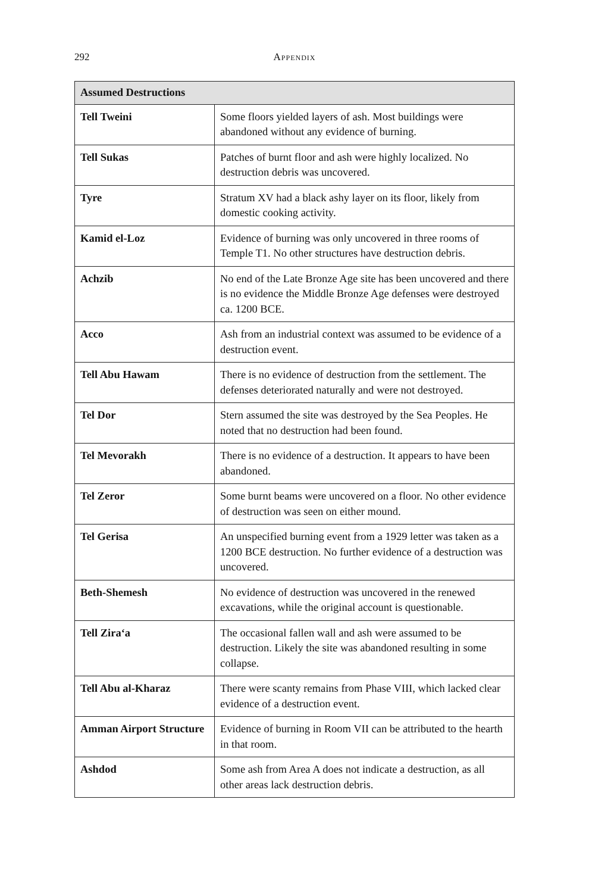292 Appendix
| Assumed Destructions | |
| --- | --- |
| Tell Tweini | Some floors yielded layers of ash. Most buildings were abandoned without any evidence of burning. |
| Tell Sukas | Patches of burnt floor and ash were highly localized. No destruction debris was uncovered. |
| Tyre | Stratum XV had a black ashy layer on its floor, likely from domestic cooking activity. |
| Kamid el-Loz | Evidence of burning was only uncovered in three rooms of Temple T1. No other structures have destruction debris. |
| Achzib | No end of the Late Bronze Age site has been uncovered and there is no evidence the Middle Bronze Age defenses were destroyed ca. 1200 BCE. |
| Acco | Ash from an industrial context was assumed to be evidence of a destruction event. |
| Tell Abu Hawam | There is no evidence of destruction from the settlement. The defenses deteriorated naturally and were not destroyed. |
| Tel Dor | Stern assumed the site was destroyed by the Sea Peoples. He noted that no destruction had been found. |
| Tel Mevorakh | There is no evidence of a destruction. It appears to have been abandoned. |
| Tel Zeror | Some burnt beams were uncovered on a floor. No other evidence of destruction was seen on either mound. |
| Tel Gerisa | An unspecified burning event from a 1929 letter was taken as a 1200 BCE destruction. No further evidence of a destruction was uncovered. |
| Beth-Shemesh | No evidence of destruction was uncovered in the renewed excavations, while the original account is questionable. |
| Tell Zira‘a | The occasional fallen wall and ash were assumed to be destruction. Likely the site was abandoned resulting in some collapse. |
| Tell Abu al-Kharaz | There were scanty remains from Phase VIII, which lacked clear evidence of a destruction event. |
| Amman Airport Structure | Evidence of burning in Room VII can be attributed to the hearth in that room. |
| Ashdod | Some ash from Area A does not indicate a destruction, as all other areas lack destruction debris. |